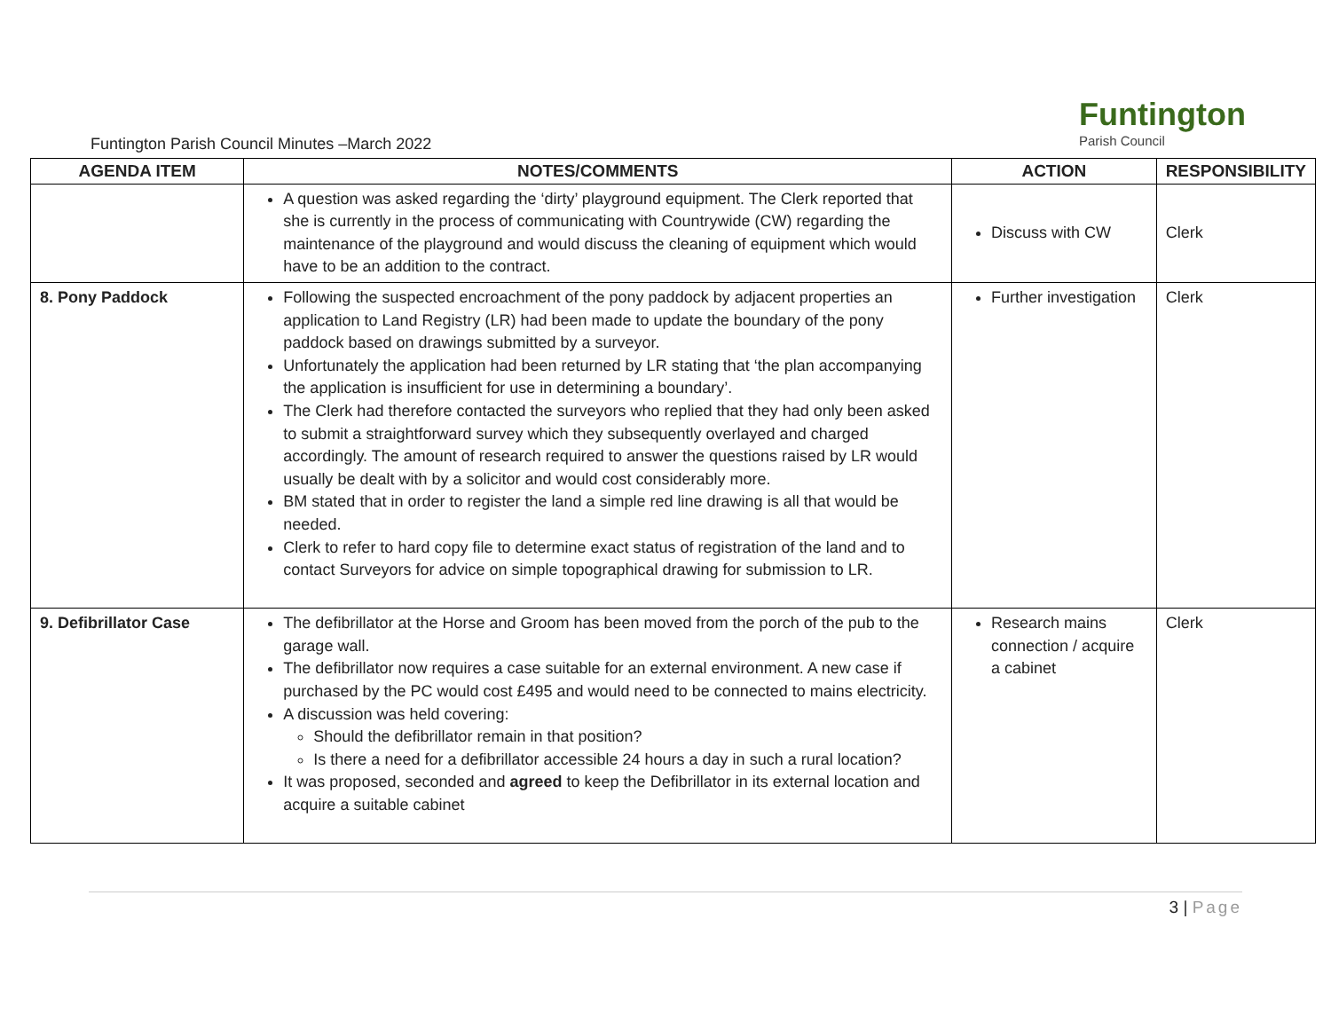Funtington
Parish Council
Funtington Parish Council Minutes –March 2022
| AGENDA ITEM | NOTES/COMMENTS | ACTION | RESPONSIBILITY |
| --- | --- | --- | --- |
| | A question was asked regarding the ‘dirty’ playground equipment. The Clerk reported that she is currently in the process of communicating with Countrywide (CW) regarding the maintenance of the playground and would discuss the cleaning of equipment which would have to be an addition to the contract. | Discuss with CW | Clerk |
| 8. Pony Paddock | Following the suspected encroachment of the pony paddock by adjacent properties an application to Land Registry (LR) had been made to update the boundary of the pony paddock based on drawings submitted by a surveyor. Unfortunately the application had been returned by LR stating that ‘the plan accompanying the application is insufficient for use in determining a boundary’. The Clerk had therefore contacted the surveyors who replied that they had only been asked to submit a straightforward survey which they subsequently overlayed and charged accordingly. The amount of research required to answer the questions raised by LR would usually be dealt with by a solicitor and would cost considerably more. BM stated that in order to register the land a simple red line drawing is all that would be needed. Clerk to refer to hard copy file to determine exact status of registration of the land and to contact Surveyors for advice on simple topographical drawing for submission to LR. | Further investigation | Clerk |
| 9. Defibrillator Case | The defibrillator at the Horse and Groom has been moved from the porch of the pub to the garage wall. The defibrillator now requires a case suitable for an external environment. A new case if purchased by the PC would cost £495 and would need to be connected to mains electricity. A discussion was held covering: Should the defibrillator remain in that position? Is there a need for a defibrillator accessible 24 hours a day in such a rural location? It was proposed, seconded and agreed to keep the Defibrillator in its external location and acquire a suitable cabinet | Research mains connection / acquire a cabinet | Clerk |
3 | Page